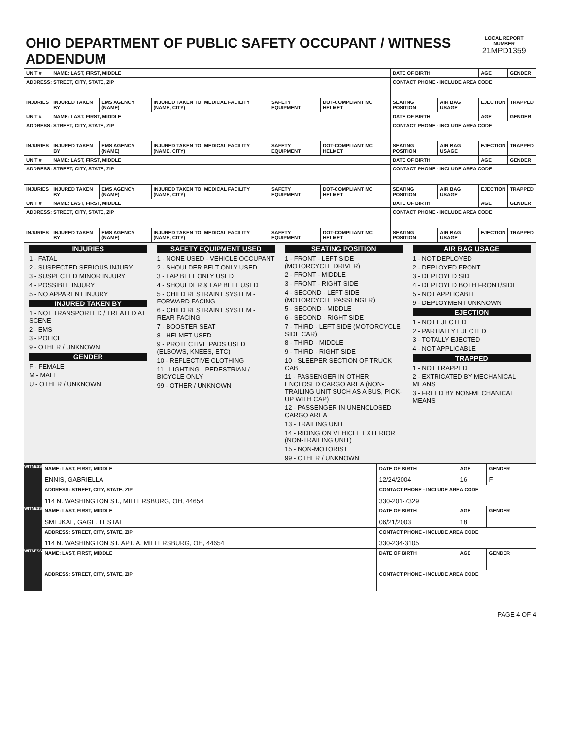| OHIO DEPARTMENT OF PUBLIC SAFETY OCCUPANT / WITNESS ADDENDUM | LOCAL REPORT NUMBER 21MPD1359 |
| UNIT # | NAME: LAST, FIRST, MIDDLE | | | | | DATE OF BIRTH | | AGE | GENDER |
| ADDRESS: STREET, CITY, STATE, ZIP | | | | | | CONTACT PHONE - INCLUDE AREA CODE | | | |
| INJURIES | INJURED TAKEN BY | EMS AGENCY (NAME) | INJURED TAKEN TO: MEDICAL FACILITY (NAME, CITY) | SAFETY EQUIPMENT | DOT-COMPLIANT MC HELMET | SEATING POSITION | AIR BAG USAGE | EJECTION | TRAPPED |
| UNIT # | NAME: LAST, FIRST, MIDDLE | | | | | DATE OF BIRTH | | AGE | GENDER |
| ADDRESS: STREET, CITY, STATE, ZIP | | | | | | CONTACT PHONE - INCLUDE AREA CODE | | | |
| INJURIES | INJURED TAKEN BY | EMS AGENCY (NAME) | INJURED TAKEN TO: MEDICAL FACILITY (NAME, CITY) | SAFETY EQUIPMENT | DOT-COMPLIANT MC HELMET | SEATING POSITION | AIR BAG USAGE | EJECTION | TRAPPED |
| UNIT # | NAME: LAST, FIRST, MIDDLE | | | | | DATE OF BIRTH | | AGE | GENDER |
| ADDRESS: STREET, CITY, STATE, ZIP | | | | | | CONTACT PHONE - INCLUDE AREA CODE | | | |
| INJURIES | INJURED TAKEN BY | EMS AGENCY (NAME) | INJURED TAKEN TO: MEDICAL FACILITY (NAME, CITY) | SAFETY EQUIPMENT | DOT-COMPLIANT MC HELMET | SEATING POSITION | AIR BAG USAGE | EJECTION | TRAPPED |
| UNIT # | NAME: LAST, FIRST, MIDDLE | | | | | DATE OF BIRTH | | AGE | GENDER |
| ADDRESS: STREET, CITY, STATE, ZIP | | | | | | CONTACT PHONE - INCLUDE AREA CODE | | | |
| INJURIES | INJURED TAKEN BY | EMS AGENCY (NAME) | INJURED TAKEN TO: MEDICAL FACILITY (NAME, CITY) | SAFETY EQUIPMENT | DOT-COMPLIANT MC HELMET | SEATING POSITION | AIR BAG USAGE | EJECTION | TRAPPED |
INJURIES
1 - FATAL
2 - SUSPECTED SERIOUS INJURY
3 - SUSPECTED MINOR INJURY
4 - POSSIBLE INJURY
5 - NO APPARENT INJURY
INJURED TAKEN BY
1 - NOT TRANSPORTED / TREATED AT SCENE
2 - EMS
3 - POLICE
9 - OTHER / UNKNOWN
GENDER
F - FEMALE
M - MALE
U - OTHER / UNKNOWN
SAFETY EQUIPMENT USED
1 - NONE USED - VEHICLE OCCUPANT
2 - SHOULDER BELT ONLY USED
3 - LAP BELT ONLY USED
4 - SHOULDER & LAP BELT USED
5 - CHILD RESTRAINT SYSTEM - FORWARD FACING
6 - CHILD RESTRAINT SYSTEM - REAR FACING
7 - BOOSTER SEAT
8 - HELMET USED
9 - PROTECTIVE PADS USED (ELBOWS, KNEES, ETC)
10 - REFLECTIVE CLOTHING
11 - LIGHTING - PEDESTRIAN / BICYCLE ONLY
99 - OTHER / UNKNOWN
SEATING POSITION
1 - FRONT - LEFT SIDE (MOTORCYCLE DRIVER)
2 - FRONT - MIDDLE
3 - FRONT - RIGHT SIDE
4 - SECOND - LEFT SIDE (MOTORCYCLE PASSENGER)
5 - SECOND - MIDDLE
6 - SECOND - RIGHT SIDE
7 - THIRD - LEFT SIDE (MOTORCYCLE SIDE CAR)
8 - THIRD - MIDDLE
9 - THIRD - RIGHT SIDE
10 - SLEEPER SECTION OF TRUCK CAB
11 - PASSENGER IN OTHER ENCLOSED CARGO AREA (NON-TRAILING UNIT SUCH AS A BUS, PICK-UP WITH CAP)
12 - PASSENGER IN UNENCLOSED CARGO AREA
13 - TRAILING UNIT
14 - RIDING ON VEHICLE EXTERIOR (NON-TRAILING UNIT)
15 - NON-MOTORIST
99 - OTHER / UNKNOWN
AIR BAG USAGE
1 - NOT DEPLOYED
2 - DEPLOYED FRONT
3 - DEPLOYED SIDE
4 - DEPLOYED BOTH FRONT/SIDE
5 - NOT APPLICABLE
9 - DEPLOYMENT UNKNOWN
EJECTION
1 - NOT EJECTED
2 - PARTIALLY EJECTED
3 - TOTALLY EJECTED
4 - NOT APPLICABLE
TRAPPED
1 - NOT TRAPPED
2 - EXTRICATED BY MECHANICAL MEANS
3 - FREED BY NON-MECHANICAL MEANS
| WITNESS | NAME: LAST, FIRST, MIDDLE ENNIS, GABRIELLA | DATE OF BIRTH 12/24/2004 | AGE 16 | GENDER F |
| | ADDRESS: STREET, CITY, STATE, ZIP 114 N. WASHINGTON ST., MILLERSBURG, OH, 44654 | CONTACT PHONE - INCLUDE AREA CODE 330-201-7329 | | |
| WITNESS | NAME: LAST, FIRST, MIDDLE SMEJKAL, GAGE, LESTAT | DATE OF BIRTH 06/21/2003 | AGE 18 | GENDER |
| | ADDRESS: STREET, CITY, STATE, ZIP 114 N. WASHINGTON ST. APT. A, MILLERSBURG, OH, 44654 | CONTACT PHONE - INCLUDE AREA CODE 330-234-3105 | | |
| WITNESS | NAME: LAST, FIRST, MIDDLE | DATE OF BIRTH | AGE | GENDER |
| | ADDRESS: STREET, CITY, STATE, ZIP | CONTACT PHONE - INCLUDE AREA CODE | | |
PAGE 4 OF 4